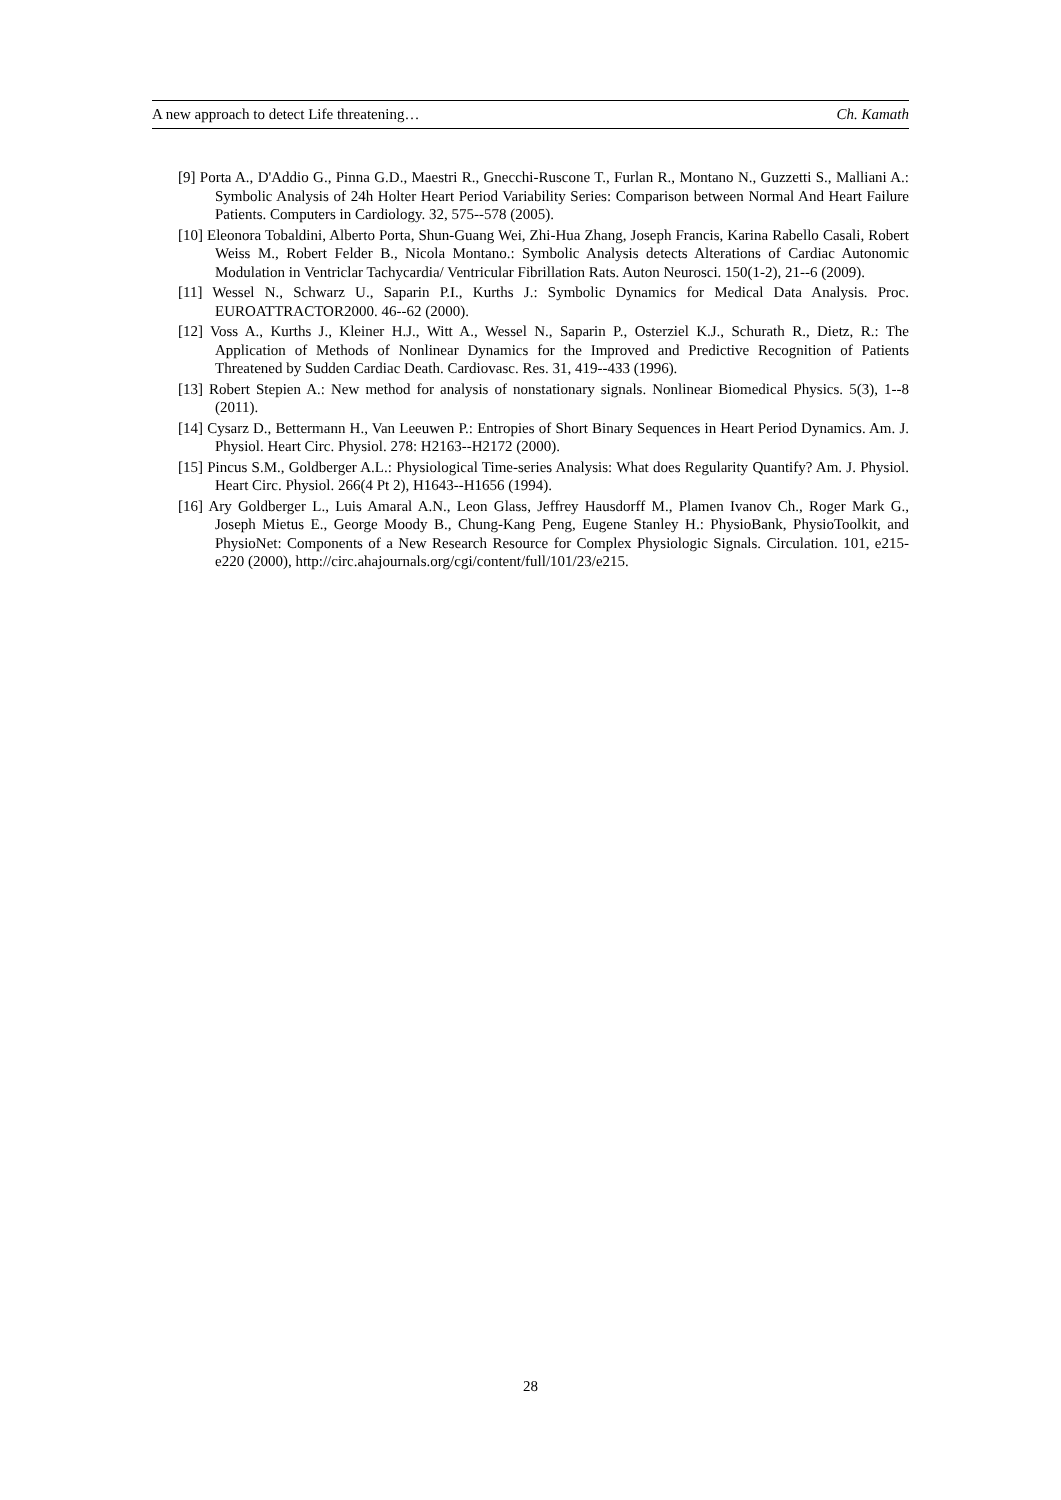A new approach to detect Life threatening… Ch. Kamath
[9] Porta A., D'Addio G., Pinna G.D., Maestri R., Gnecchi-Ruscone T., Furlan R., Montano N., Guzzetti S., Malliani A.: Symbolic Analysis of 24h Holter Heart Period Variability Series: Comparison between Normal And Heart Failure Patients. Computers in Cardiology. 32, 575--578 (2005).
[10] Eleonora Tobaldini, Alberto Porta, Shun-Guang Wei, Zhi-Hua Zhang, Joseph Francis, Karina Rabello Casali, Robert Weiss M., Robert Felder B., Nicola Montano.: Symbolic Analysis detects Alterations of Cardiac Autonomic Modulation in Ventriclar Tachycardia/ Ventricular Fibrillation Rats. Auton Neurosci. 150(1-2), 21--6 (2009).
[11] Wessel N., Schwarz U., Saparin P.I., Kurths J.: Symbolic Dynamics for Medical Data Analysis. Proc. EUROATTRACTOR2000. 46--62 (2000).
[12] Voss A., Kurths J., Kleiner H.J., Witt A., Wessel N., Saparin P., Osterziel K.J., Schurath R., Dietz, R.: The Application of Methods of Nonlinear Dynamics for the Improved and Predictive Recognition of Patients Threatened by Sudden Cardiac Death. Cardiovasc. Res. 31, 419--433 (1996).
[13] Robert Stepien A.: New method for analysis of nonstationary signals. Nonlinear Biomedical Physics. 5(3), 1--8 (2011).
[14] Cysarz D., Bettermann H., Van Leeuwen P.: Entropies of Short Binary Sequences in Heart Period Dynamics. Am. J. Physiol. Heart Circ. Physiol. 278: H2163--H2172 (2000).
[15] Pincus S.M., Goldberger A.L.: Physiological Time-series Analysis: What does Regularity Quantify? Am. J. Physiol. Heart Circ. Physiol. 266(4 Pt 2), H1643--H1656 (1994).
[16] Ary Goldberger L., Luis Amaral A.N., Leon Glass, Jeffrey Hausdorff M., Plamen Ivanov Ch., Roger Mark G., Joseph Mietus E., George Moody B., Chung-Kang Peng, Eugene Stanley H.: PhysioBank, PhysioToolkit, and PhysioNet: Components of a New Research Resource for Complex Physiologic Signals. Circulation. 101, e215-e220 (2000), http://circ.ahajournals.org/cgi/content/full/101/23/e215.
28